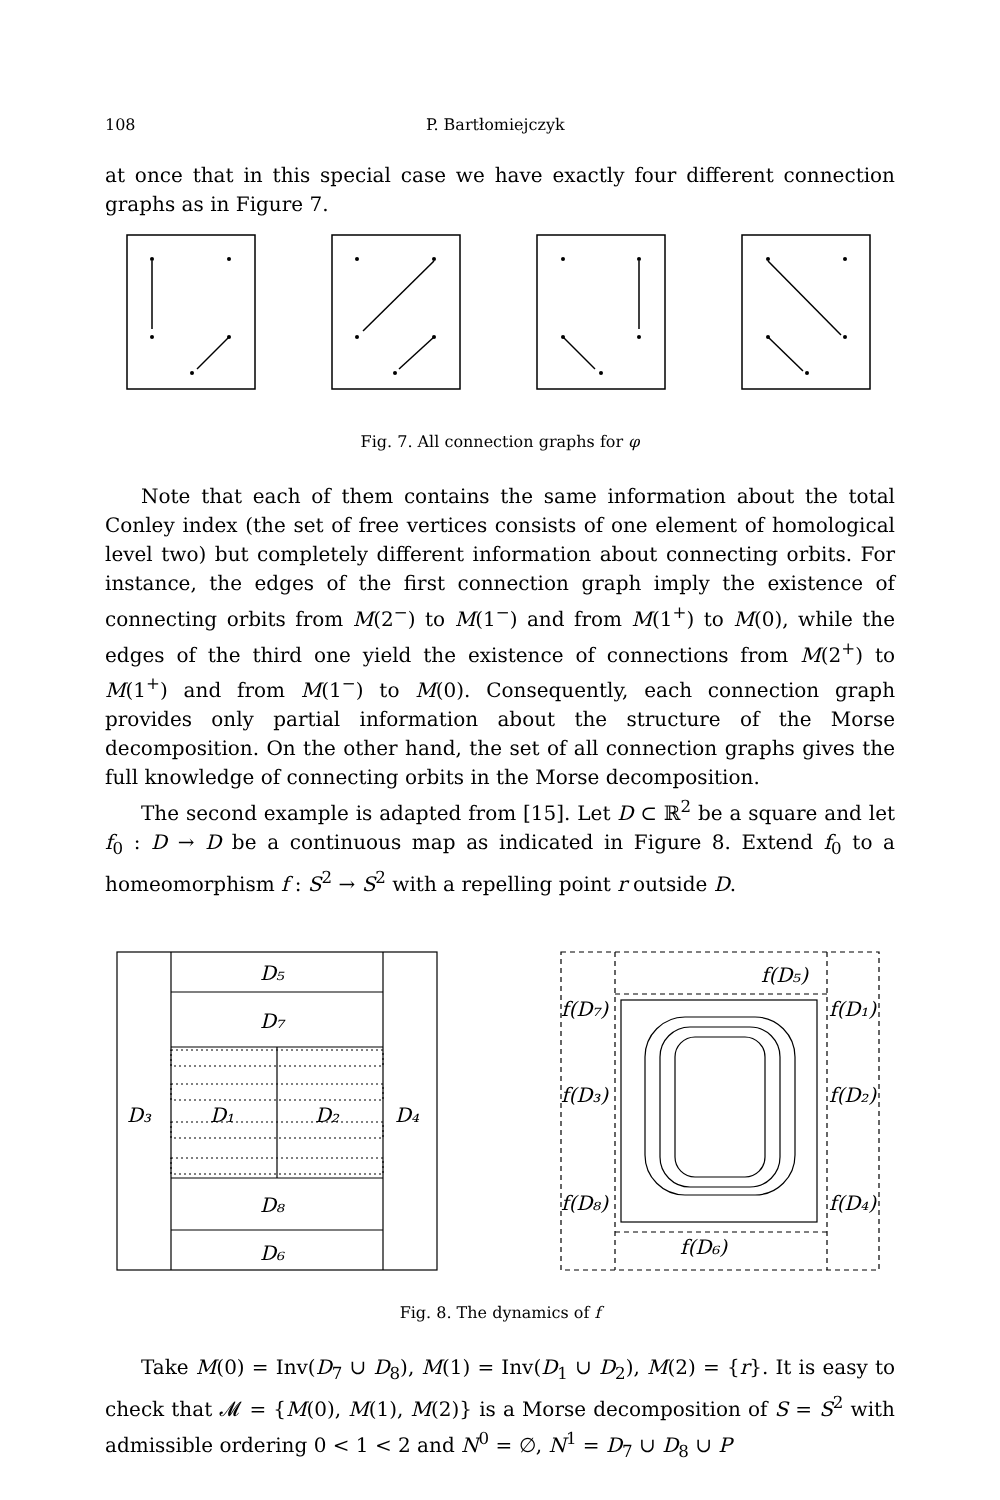108 P. Bartłomiejczyk
at once that in this special case we have exactly four different connection graphs as in Figure 7.
Fig. 7. All connection graphs for φ
Note that each of them contains the same information about the total Conley index (the set of free vertices consists of one element of homological level two) but completely different information about connecting orbits. For instance, the edges of the first connection graph imply the existence of connecting orbits from M(2<sup>−</sup>) to M(1<sup>−</sup>) and from M(1<sup>+</sup>) to M(0), while the edges of the third one yield the existence of connections from M(2<sup>+</sup>) to M(1<sup>+</sup>) and from M(1<sup>−</sup>) to M(0). Consequently, each connection graph provides only partial information about the structure of the Morse decomposition. On the other hand, the set of all connection graphs gives the full knowledge of connecting orbits in the Morse decomposition.
The second example is adapted from [15]. Let D ⊂ ℝ<sup>2</sup> be a square and let f<sub>0</sub> : D → D be a continuous map as indicated in Figure 8. Extend f<sub>0</sub> to a homeomorphism f : S<sup>2</sup> → S<sup>2</sup> with a repelling point r outside D.
D₅
D₇
D₃
D₁
D₂
D₄
D₈
D₆
f(D₅)
f(D₇)
f(D₁)
f(D₃)
f(D₂)
f(D₈)
f(D₄)
f(D₆)
Fig. 8. The dynamics of f
Take M(0) = Inv(D<sub>7</sub> ∪ D<sub>8</sub>), M(1) = Inv(D<sub>1</sub> ∪ D<sub>2</sub>), M(2) = {r}. It is easy to check that 𝓜 = {M(0), M(1), M(2)} is a Morse decomposition of S = S<sup>2</sup> with admissible ordering 0 < 1 < 2 and N<sup>0</sup> = ∅, N<sup>1</sup> = D<sub>7</sub> ∪ D<sub>8</sub> ∪ P